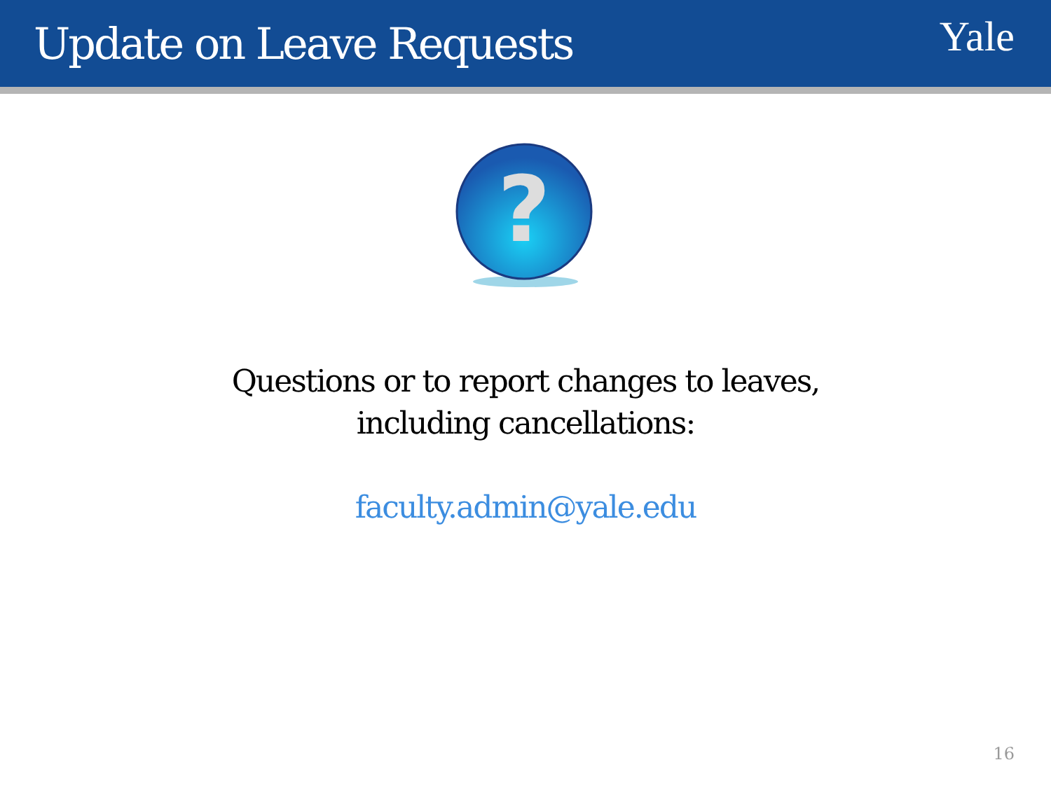Update on Leave Requests
Yale
?
Questions or to report changes to leaves,
including cancellations:
faculty.admin@yale.edu
16